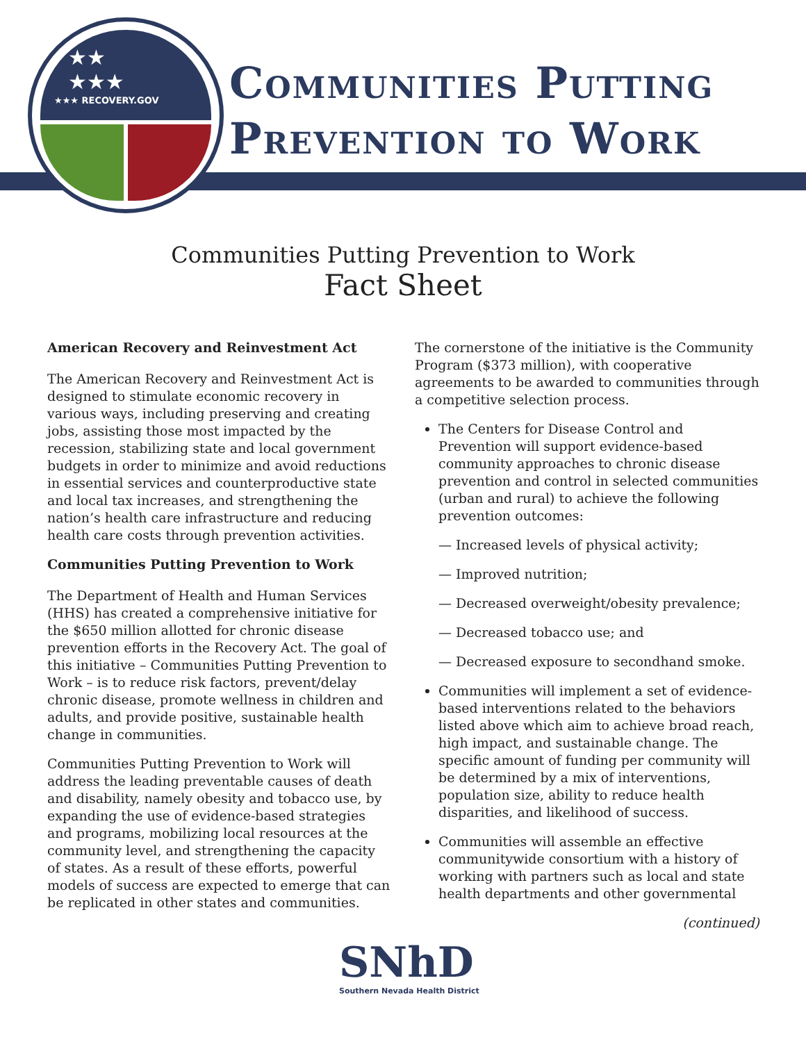★★
★★★
★★★ RECOVERY.GOV
Communities Putting
Prevention to Work
Communities Putting Prevention to Work
Fact Sheet
American Recovery and Reinvestment Act
The American Recovery and Reinvestment Act is designed to stimulate economic recovery in various ways, including preserving and creating jobs, assisting those most impacted by the recession, stabilizing state and local government budgets in order to minimize and avoid reductions in essential services and counterproductive state and local tax increases, and strengthening the nation’s health care infrastructure and reducing health care costs through prevention activities.
Communities Putting Prevention to Work
The Department of Health and Human Services (HHS) has created a comprehensive initiative for the $650 million allotted for chronic disease prevention efforts in the Recovery Act. The goal of this initiative – Communities Putting Prevention to Work – is to reduce risk factors, prevent/delay chronic disease, promote wellness in children and adults, and provide positive, sustainable health change in communities.
Communities Putting Prevention to Work will address the leading preventable causes of death and disability, namely obesity and tobacco use, by expanding the use of evidence-based strategies and programs, mobilizing local resources at the community level, and strengthening the capacity of states. As a result of these efforts, powerful models of success are expected to emerge that can be replicated in other states and communities.
The cornerstone of the initiative is the Community Program ($373 million), with cooperative agreements to be awarded to communities through a competitive selection process.
The Centers for Disease Control and Prevention will support evidence-based community approaches to chronic disease prevention and control in selected communities (urban and rural) to achieve the following prevention outcomes:
— Increased levels of physical activity;
— Improved nutrition;
— Decreased overweight/obesity prevalence;
— Decreased tobacco use; and
— Decreased exposure to secondhand smoke.
Communities will implement a set of evidence-based interventions related to the behaviors listed above which aim to achieve broad reach, high impact, and sustainable change. The specific amount of funding per community will be determined by a mix of interventions, population size, ability to reduce health disparities, and likelihood of success.
Communities will assemble an effective communitywide consortium with a history of working with partners such as local and state health departments and other governmental
(continued)
SNhD
Southern Nevada Health District